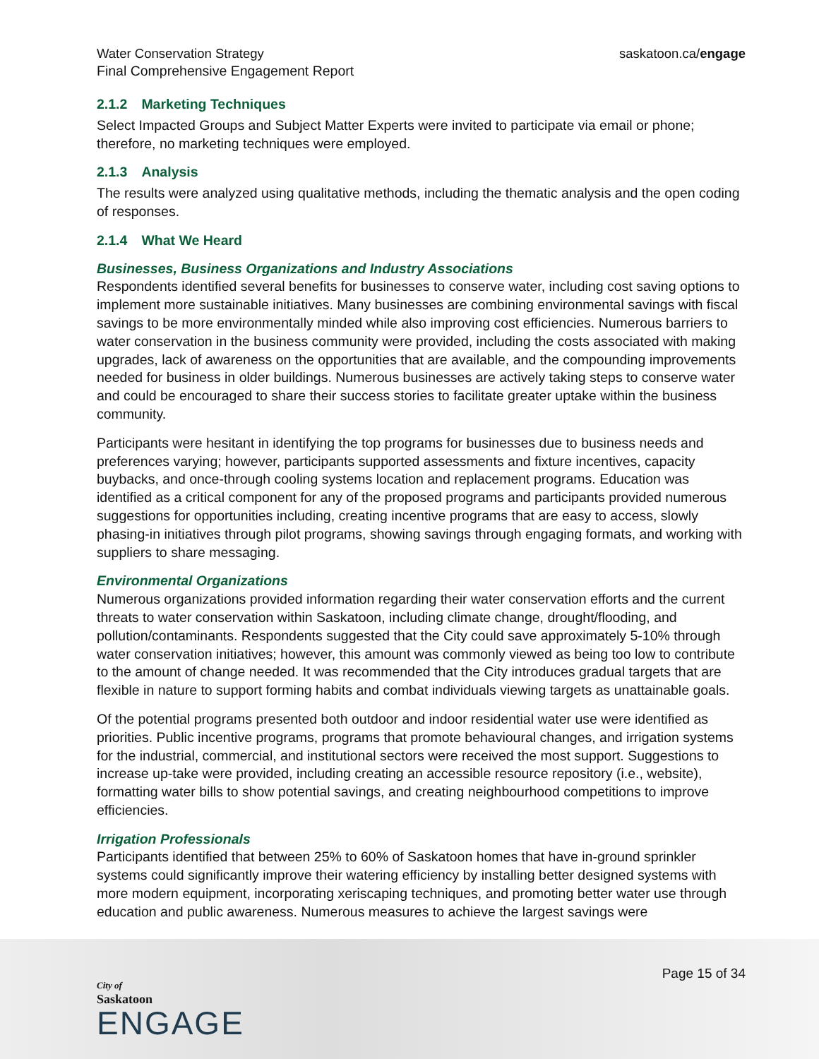Water Conservation Strategy
Final Comprehensive Engagement Report
saskatoon.ca/engage
2.1.2 Marketing Techniques
Select Impacted Groups and Subject Matter Experts were invited to participate via email or phone; therefore, no marketing techniques were employed.
2.1.3 Analysis
The results were analyzed using qualitative methods, including the thematic analysis and the open coding of responses.
2.1.4 What We Heard
Businesses, Business Organizations and Industry Associations
Respondents identified several benefits for businesses to conserve water, including cost saving options to implement more sustainable initiatives. Many businesses are combining environmental savings with fiscal savings to be more environmentally minded while also improving cost efficiencies. Numerous barriers to water conservation in the business community were provided, including the costs associated with making upgrades, lack of awareness on the opportunities that are available, and the compounding improvements needed for business in older buildings. Numerous businesses are actively taking steps to conserve water and could be encouraged to share their success stories to facilitate greater uptake within the business community.
Participants were hesitant in identifying the top programs for businesses due to business needs and preferences varying; however, participants supported assessments and fixture incentives, capacity buybacks, and once-through cooling systems location and replacement programs. Education was identified as a critical component for any of the proposed programs and participants provided numerous suggestions for opportunities including, creating incentive programs that are easy to access, slowly phasing-in initiatives through pilot programs, showing savings through engaging formats, and working with suppliers to share messaging.
Environmental Organizations
Numerous organizations provided information regarding their water conservation efforts and the current threats to water conservation within Saskatoon, including climate change, drought/flooding, and pollution/contaminants. Respondents suggested that the City could save approximately 5-10% through water conservation initiatives; however, this amount was commonly viewed as being too low to contribute to the amount of change needed. It was recommended that the City introduces gradual targets that are flexible in nature to support forming habits and combat individuals viewing targets as unattainable goals.
Of the potential programs presented both outdoor and indoor residential water use were identified as priorities. Public incentive programs, programs that promote behavioural changes, and irrigation systems for the industrial, commercial, and institutional sectors were received the most support. Suggestions to increase up-take were provided, including creating an accessible resource repository (i.e., website), formatting water bills to show potential savings, and creating neighbourhood competitions to improve efficiencies.
Irrigation Professionals
Participants identified that between 25% to 60% of Saskatoon homes that have in-ground sprinkler systems could significantly improve their watering efficiency by installing better designed systems with more modern equipment, incorporating xeriscaping techniques, and promoting better water use through education and public awareness. Numerous measures to achieve the largest savings were
Page 15 of 34
City of
Saskatoon
ENGAGE